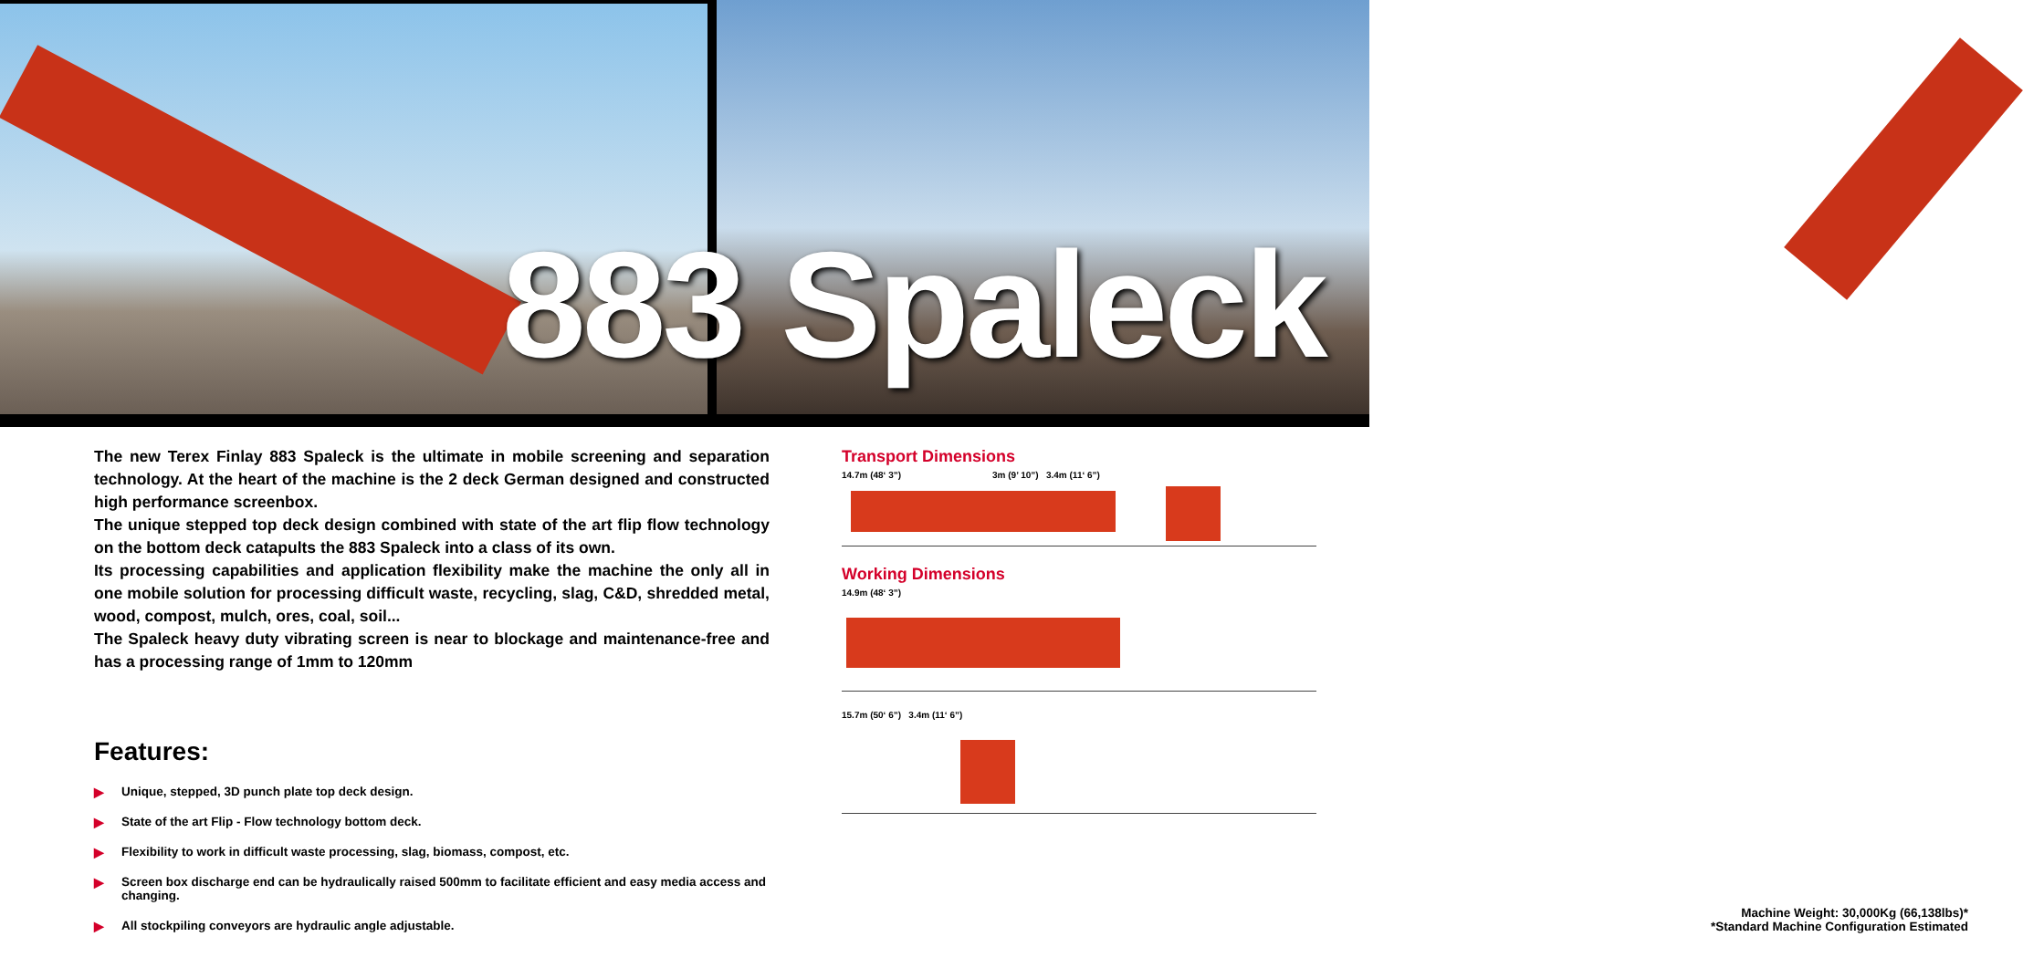883 Spaleck
The new Terex Finlay 883 Spaleck is the ultimate in mobile screening and separation technology. At the heart of the machine is the 2 deck German designed and constructed high performance screenbox.
The unique stepped top deck design combined with state of the art flip flow technology on the bottom deck catapults the 883 Spaleck into a class of its own.
Its processing capabilities and application flexibility make the machine the only all in one mobile solution for processing difficult waste, recycling, slag, C&D, shredded metal, wood, compost, mulch, ores, coal, soil...
The Spaleck heavy duty vibrating screen is near to blockage and maintenance-free and has a processing range of 1mm to 120mm
Features:
▶ Unique, stepped, 3D punch plate top deck design.
▶ State of the art Flip - Flow technology bottom deck.
▶ Flexibility to work in difficult waste processing, slag, biomass, compost, etc.
▶ Screen box discharge end can be hydraulically raised 500mm to facilitate efficient and easy media access and changing.
▶ All stockpiling conveyors are hydraulic angle adjustable.
Transport Dimensions
14.7m (48‘ 3”) 3m (9’ 10”) 3.4m (11‘ 6”)
Working Dimensions
14.9m (48‘ 3”)
15.7m (50‘ 6”) 3.4m (11‘ 6”)
Machine Weight: 30,000Kg (66,138lbs)*
*Standard Machine Configuration Estimated